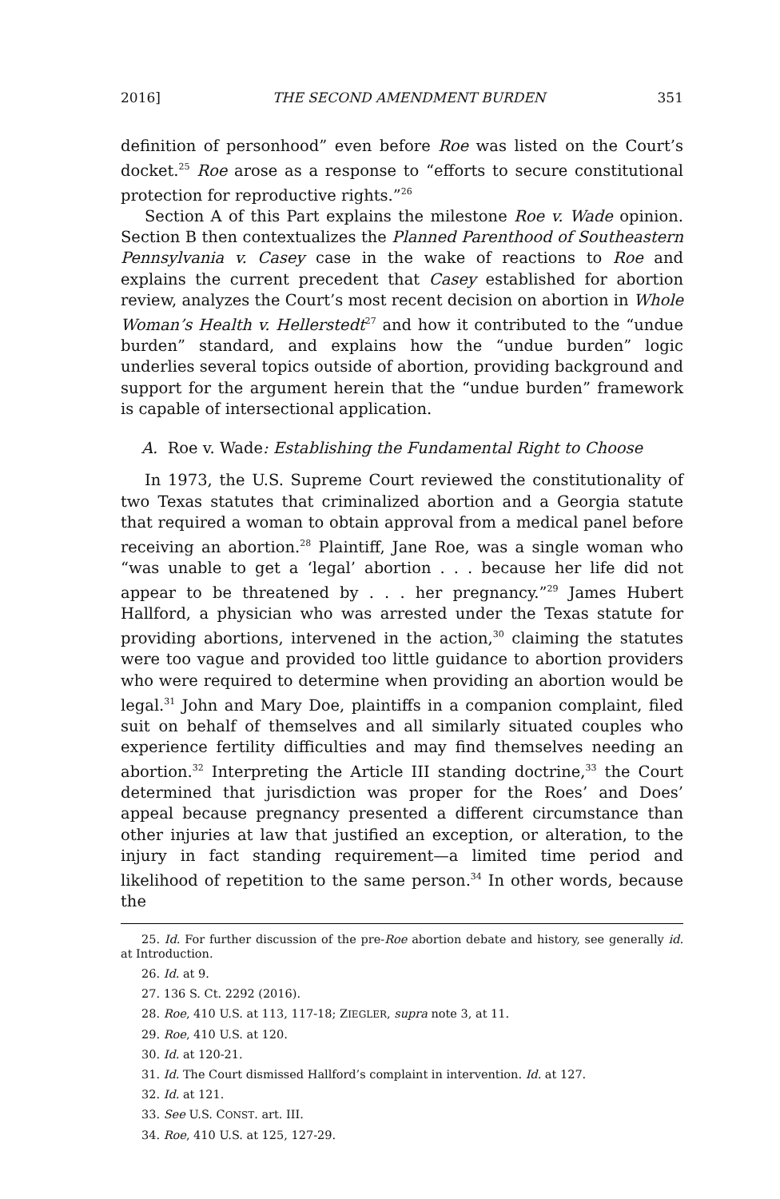2016] THE SECOND AMENDMENT BURDEN 351
definition of personhood” even before Roe was listed on the Court’s docket.<sup>25</sup> Roe arose as a response to “efforts to secure constitutional protection for reproductive rights.”<sup>26</sup>
Section A of this Part explains the milestone Roe v. Wade opinion. Section B then contextualizes the Planned Parenthood of Southeastern Pennsylvania v. Casey case in the wake of reactions to Roe and explains the current precedent that Casey established for abortion review, analyzes the Court’s most recent decision on abortion in Whole Woman’s Health v. Hellerstedt<sup>27</sup> and how it contributed to the “undue burden” standard, and explains how the “undue burden” logic underlies several topics outside of abortion, providing background and support for the argument herein that the “undue burden” framework is capable of intersectional application.
A. Roe v. Wade: Establishing the Fundamental Right to Choose
In 1973, the U.S. Supreme Court reviewed the constitutionality of two Texas statutes that criminalized abortion and a Georgia statute that required a woman to obtain approval from a medical panel before receiving an abortion.<sup>28</sup> Plaintiff, Jane Roe, was a single woman who “was unable to get a ‘legal’ abortion . . . because her life did not appear to be threatened by . . . her pregnancy.”<sup>29</sup> James Hubert Hallford, a physician who was arrested under the Texas statute for providing abortions, intervened in the action,<sup>30</sup> claiming the statutes were too vague and provided too little guidance to abortion providers who were required to determine when providing an abortion would be legal.<sup>31</sup> John and Mary Doe, plaintiffs in a companion complaint, filed suit on behalf of themselves and all similarly situated couples who experience fertility difficulties and may find themselves needing an abortion.<sup>32</sup> Interpreting the Article III standing doctrine,<sup>33</sup> the Court determined that jurisdiction was proper for the Roes’ and Does’ appeal because pregnancy presented a different circumstance than other injuries at law that justified an exception, or alteration, to the injury in fact standing requirement—a limited time period and likelihood of repetition to the same person.<sup>34</sup> In other words, because the
25. Id. For further discussion of the pre-Roe abortion debate and history, see generally id. at Introduction.
26. Id. at 9.
27. 136 S. Ct. 2292 (2016).
28. Roe, 410 U.S. at 113, 117-18; ZIEGLER, supra note 3, at 11.
29. Roe, 410 U.S. at 120.
30. Id. at 120-21.
31. Id. The Court dismissed Hallford’s complaint in intervention. Id. at 127.
32. Id. at 121.
33. See U.S. CONST. art. III.
34. Roe, 410 U.S. at 125, 127-29.